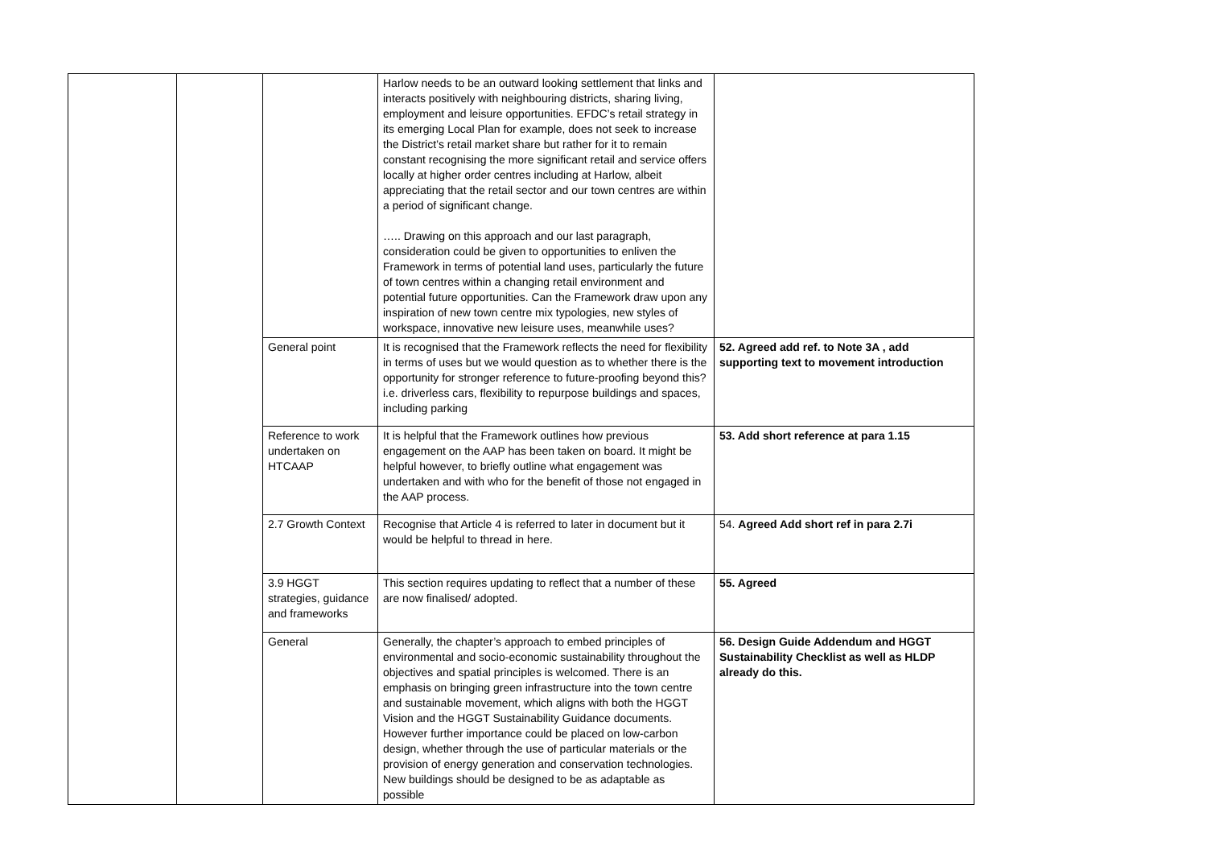| | | | Harlow needs to be an outward looking settlement that links and interacts positively with neighbouring districts, sharing living, employment and leisure opportunities. EFDC’s retail strategy in its emerging Local Plan for example, does not seek to increase the District’s retail market share but rather for it to remain constant recognising the more significant retail and service offers locally at higher order centres including at Harlow, albeit appreciating that the retail sector and our town centres are within a period of significant change. ….. Drawing on this approach and our last paragraph, consideration could be given to opportunities to enliven the Framework in terms of potential land uses, particularly the future of town centres within a changing retail environment and potential future opportunities. Can the Framework draw upon any inspiration of new town centre mix typologies, new styles of workspace, innovative new leisure uses, meanwhile uses? | |
| | | General point | It is recognised that the Framework reflects the need for flexibility in terms of uses but we would question as to whether there is the opportunity for stronger reference to future-proofing beyond this? i.e. driverless cars, flexibility to repurpose buildings and spaces, including parking | 52. Agreed add ref. to Note 3A , add supporting text to movement introduction |
| | | Reference to work undertaken on HTCAAP | It is helpful that the Framework outlines how previous engagement on the AAP has been taken on board. It might be helpful however, to briefly outline what engagement was undertaken and with who for the benefit of those not engaged in the AAP process. | 53. Add short reference at para 1.15 |
| | | 2.7 Growth Context | Recognise that Article 4 is referred to later in document but it would be helpful to thread in here. | 54. Agreed Add short ref in para 2.7i |
| | | 3.9 HGGT strategies, guidance and frameworks | This section requires updating to reflect that a number of these are now finalised/ adopted. | 55. Agreed |
| | | General | Generally, the chapter’s approach to embed principles of environmental and socio-economic sustainability throughout the objectives and spatial principles is welcomed. There is an emphasis on bringing green infrastructure into the town centre and sustainable movement, which aligns with both the HGGT Vision and the HGGT Sustainability Guidance documents. However further importance could be placed on low-carbon design, whether through the use of particular materials or the provision of energy generation and conservation technologies. New buildings should be designed to be as adaptable as possible | 56. Design Guide Addendum and HGGT Sustainability Checklist as well as HLDP already do this. |